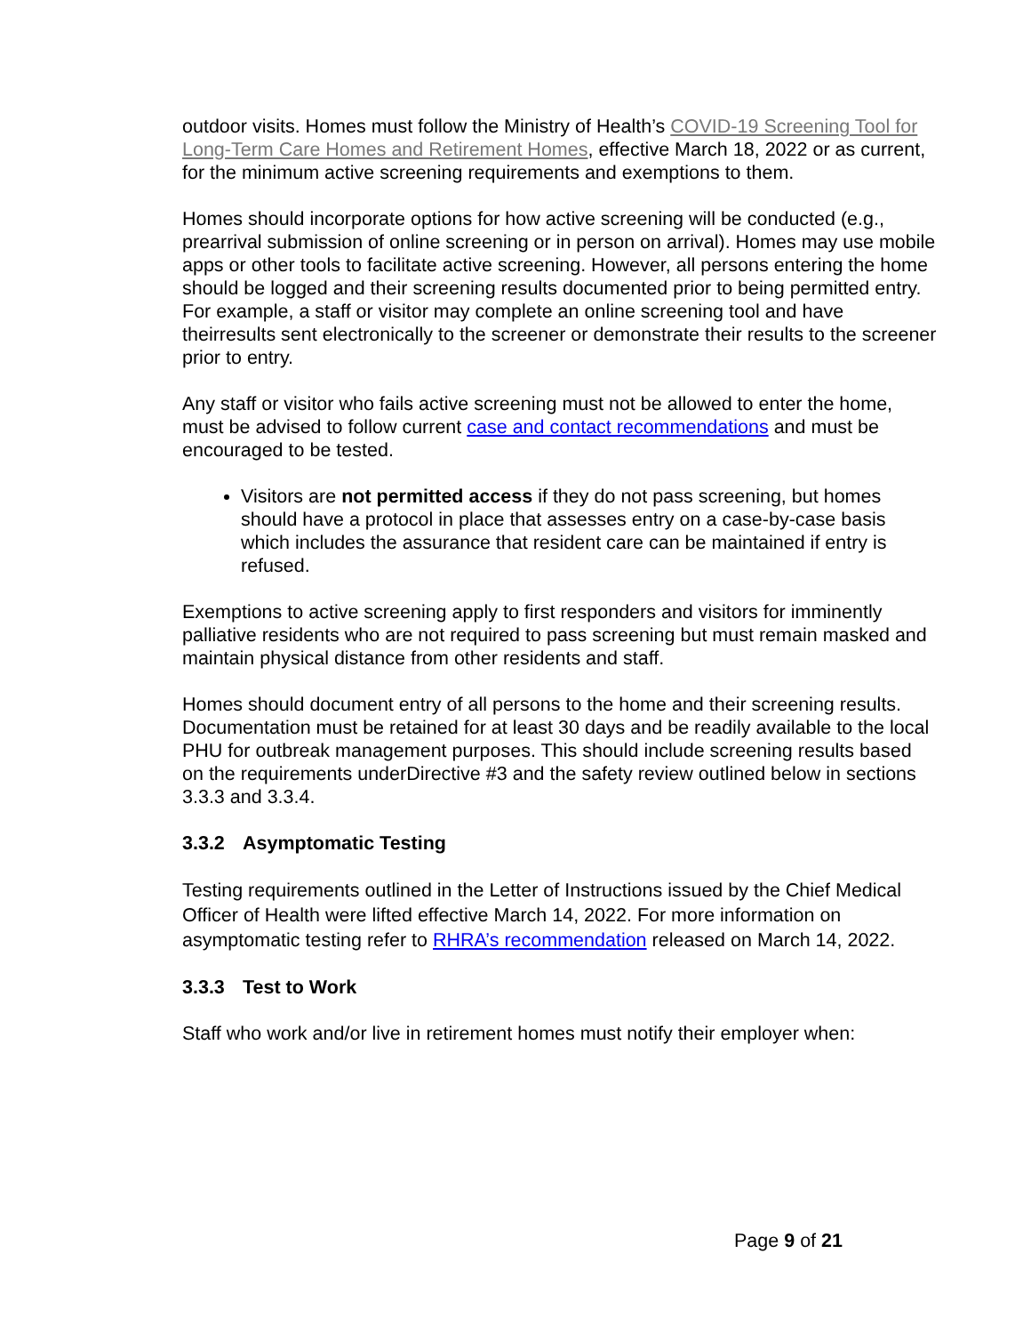outdoor visits. Homes must follow the Ministry of Health’s COVID-19 Screening Tool for Long-Term Care Homes and Retirement Homes, effective March 18, 2022 or as current, for the minimum active screening requirements and exemptions to them.
Homes should incorporate options for how active screening will be conducted (e.g., prearrival submission of online screening or in person on arrival). Homes may use mobile apps or other tools to facilitate active screening. However, all persons entering the home should be logged and their screening results documented prior to being permitted entry. For example, a staff or visitor may complete an online screening tool and have theirresults sent electronically to the screener or demonstrate their results to the screener prior to entry.
Any staff or visitor who fails active screening must not be allowed to enter the home, must be advised to follow current case and contact recommendations and must be encouraged to be tested.
Visitors are not permitted access if they do not pass screening, but homes should have a protocol in place that assesses entry on a case-by-case basis which includes the assurance that resident care can be maintained if entry is refused.
Exemptions to active screening apply to first responders and visitors for imminently palliative residents who are not required to pass screening but must remain masked and maintain physical distance from other residents and staff.
Homes should document entry of all persons to the home and their screening results. Documentation must be retained for at least 30 days and be readily available to the local PHU for outbreak management purposes. This should include screening results based on the requirements underDirective #3 and the safety review outlined below in sections 3.3.3 and 3.3.4.
3.3.2 Asymptomatic Testing
Testing requirements outlined in the Letter of Instructions issued by the Chief Medical Officer of Health were lifted effective March 14, 2022. For more information on asymptomatic testing refer to RHRA’s recommendation released on March 14, 2022.
3.3.3 Test to Work
Staff who work and/or live in retirement homes must notify their employer when:
Page 9 of 21